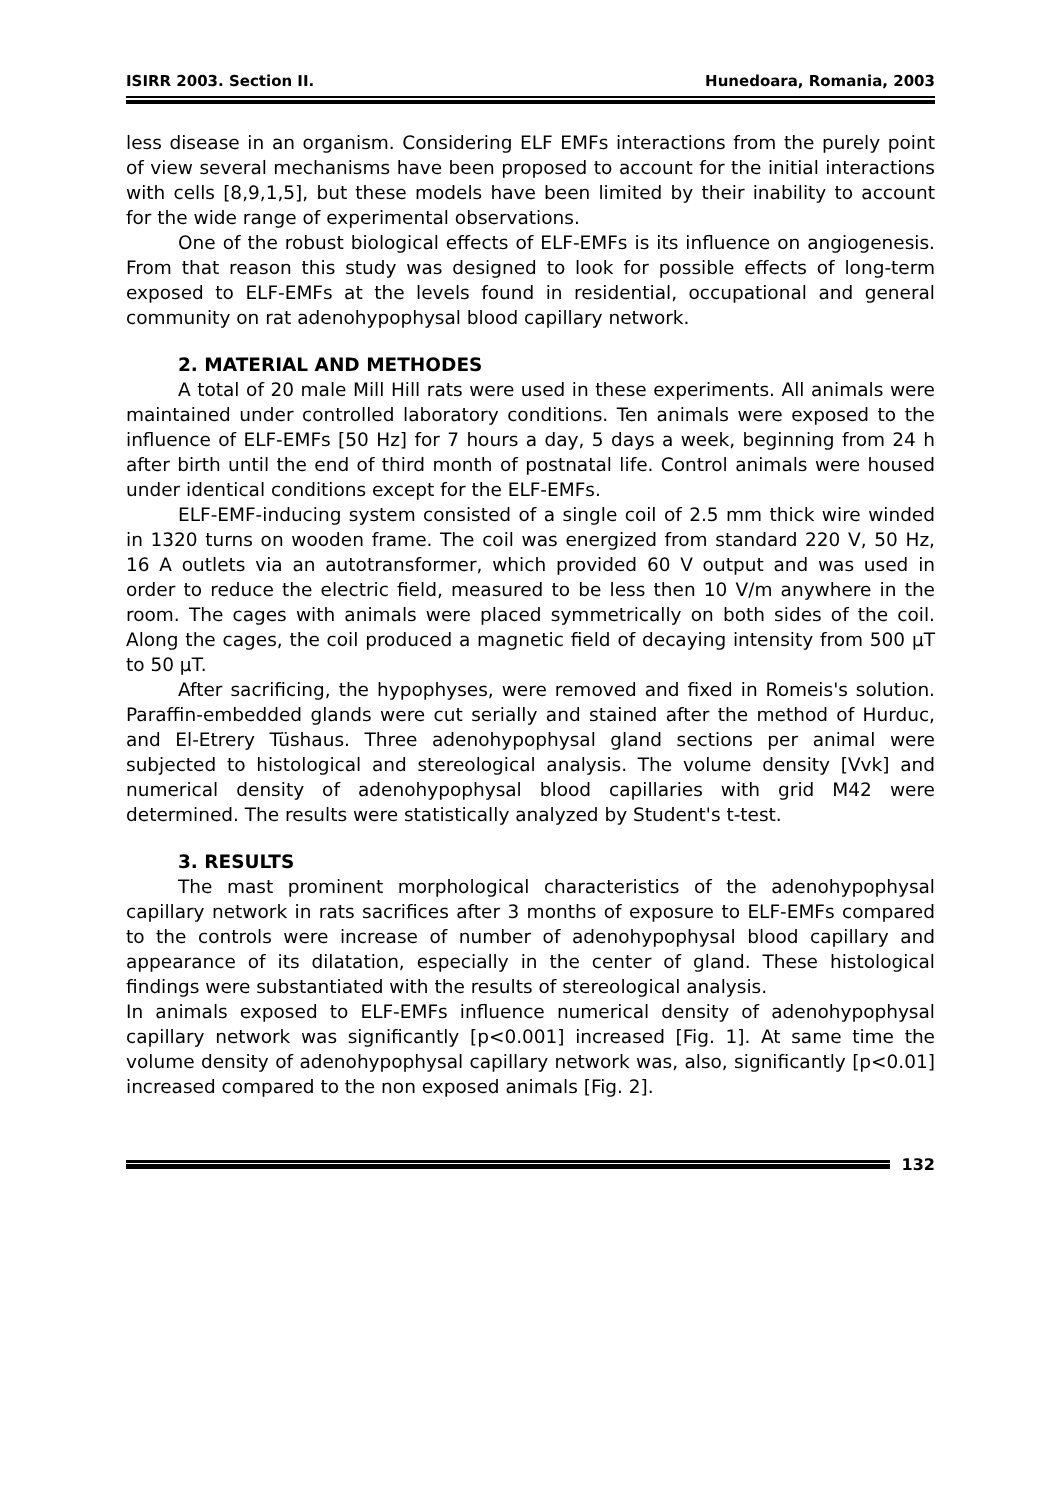ISIRR 2003. Section II. Hunedoara, Romania, 2003
less disease in an organism. Considering ELF EMFs interactions from the purely point of view several mechanisms have been proposed to account for the initial interactions with cells [8,9,1,5], but these models have been limited by their inability to account for the wide range of experimental observations.
One of the robust biological effects of ELF-EMFs is its influence on angiogenesis. From that reason this study was designed to look for possible effects of long-term exposed to ELF-EMFs at the levels found in residential, occupational and general community on rat adenohypophysal blood capillary network.
2. MATERIAL AND METHODES
A total of 20 male Mill Hill rats were used in these experiments. All animals were maintained under controlled laboratory conditions. Ten animals were exposed to the influence of ELF-EMFs [50 Hz] for 7 hours a day, 5 days a week, beginning from 24 h after birth until the end of third month of postnatal life. Control animals were housed under identical conditions except for the ELF-EMFs.
ELF-EMF-inducing system consisted of a single coil of 2.5 mm thick wire winded in 1320 turns on wooden frame. The coil was energized from standard 220 V, 50 Hz, 16 A outlets via an autotransformer, which provided 60 V output and was used in order to reduce the electric field, measured to be less then 10 V/m anywhere in the room. The cages with animals were placed symmetrically on both sides of the coil. Along the cages, the coil produced a magnetic field of decaying intensity from 500 μT to 50 μT.
After sacrificing, the hypophyses, were removed and fixed in Romeis's solution. Paraffin-embedded glands were cut serially and stained after the method of Hurduc, and El-Etrery Tüshaus. Three adenohypophysal gland sections per animal were subjected to histological and stereological analysis. The volume density [Vvk] and numerical density of adenohypophysal blood capillaries with grid M42 were determined. The results were statistically analyzed by Student's t-test.
3. RESULTS
The mast prominent morphological characteristics of the adenohypophysal capillary network in rats sacrifices after 3 months of exposure to ELF-EMFs compared to the controls were increase of number of adenohypophysal blood capillary and appearance of its dilatation, especially in the center of gland. These histological findings were substantiated with the results of stereological analysis.
In animals exposed to ELF-EMFs influence numerical density of adenohypophysal capillary network was significantly [p<0.001] increased [Fig. 1]. At same time the volume density of adenohypophysal capillary network was, also, significantly [p<0.01] increased compared to the non exposed animals [Fig. 2].
132